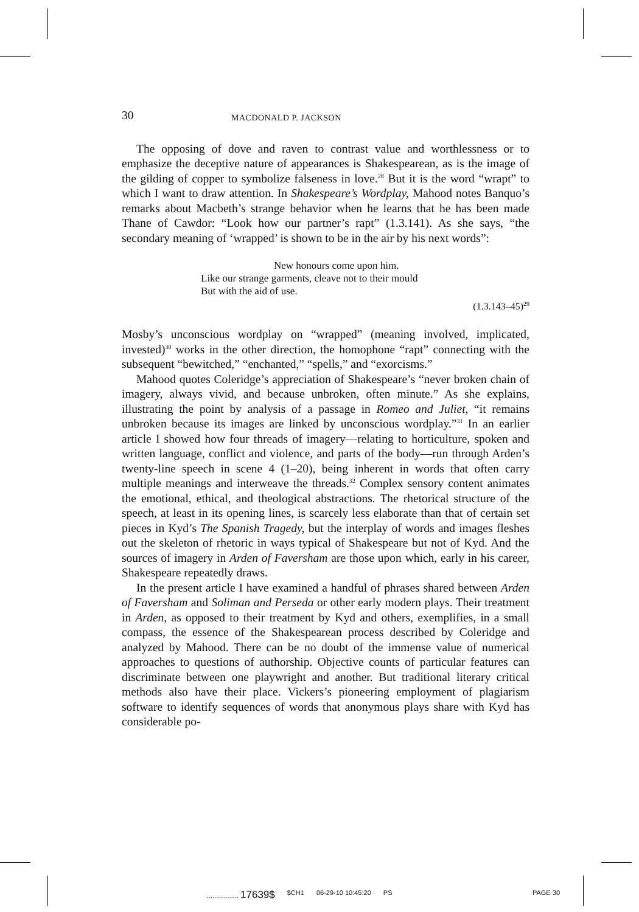30 MACDONALD P. JACKSON
The opposing of dove and raven to contrast value and worthlessness or to emphasize the deceptive nature of appearances is Shakespearean, as is the image of the gilding of copper to symbolize falseness in love.<sup>28</sup> But it is the word “wrapt” to which I want to draw attention. In Shakespeare’s Wordplay, Mahood notes Banquo’s remarks about Macbeth’s strange behavior when he learns that he has been made Thane of Cawdor: “Look how our partner’s rapt” (1.3.141). As she says, “the secondary meaning of ‘wrapped’ is shown to be in the air by his next words”:
New honours come upon him.
Like our strange garments, cleave not to their mould
But with the aid of use.
(1.3.143–45)<sup>29</sup>
Mosby’s unconscious wordplay on “wrapped” (meaning involved, implicated, invested)<sup>30</sup> works in the other direction, the homophone “rapt” connecting with the subsequent “bewitched,” “enchanted,” “spells,” and “exorcisms.”
Mahood quotes Coleridge’s appreciation of Shakespeare’s “never broken chain of imagery, always vivid, and because unbroken, often minute.” As she explains, illustrating the point by analysis of a passage in Romeo and Juliet, “it remains unbroken because its images are linked by unconscious wordplay.”<sup>31</sup> In an earlier article I showed how four threads of imagery—relating to horticulture, spoken and written language, conflict and violence, and parts of the body—run through Arden’s twenty-line speech in scene 4 (1–20), being inherent in words that often carry multiple meanings and interweave the threads.<sup>32</sup> Complex sensory content animates the emotional, ethical, and theological abstractions. The rhetorical structure of the speech, at least in its opening lines, is scarcely less elaborate than that of certain set pieces in Kyd’s The Spanish Tragedy, but the interplay of words and images fleshes out the skeleton of rhetoric in ways typical of Shakespeare but not of Kyd. And the sources of imagery in Arden of Faversham are those upon which, early in his career, Shakespeare repeatedly draws.
In the present article I have examined a handful of phrases shared between Arden of Faversham and Soliman and Perseda or other early modern plays. Their treatment in Arden, as opposed to their treatment by Kyd and others, exemplifies, in a small compass, the essence of the Shakespearean process described by Coleridge and analyzed by Mahood. There can be no doubt of the immense value of numerical approaches to questions of authorship. Objective counts of particular features can discriminate between one playwright and another. But traditional literary critical methods also have their place. Vickers’s pioneering employment of plagiarism software to identify sequences of words that anonymous plays share with Kyd has considerable po-
................. 17639$ $CH1 06-29-10 10:45:20 PS PAGE 30